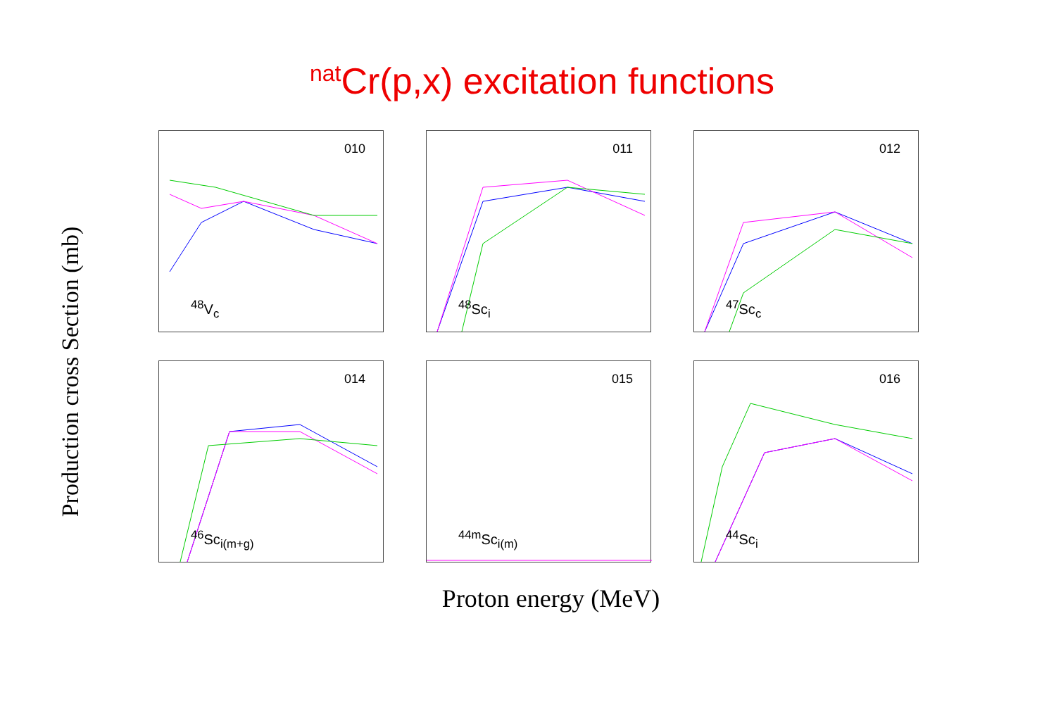<sup>nat</sup>Cr(p,x) excitation functions
Production cross Section (mb)
010
<sup>48</sup>V<sub>c</sub>
011
<sup>48</sup>Sc<sub>i</sub>
012
<sup>47</sup>Sc<sub>c</sub>
014
<sup>46</sup>Sc<sub>i(m+g)</sub>
015
<sup>44m</sup>Sc<sub>i(m)</sub>
016
<sup>44</sup>Sc<sub>i</sub>
Proton energy (MeV)